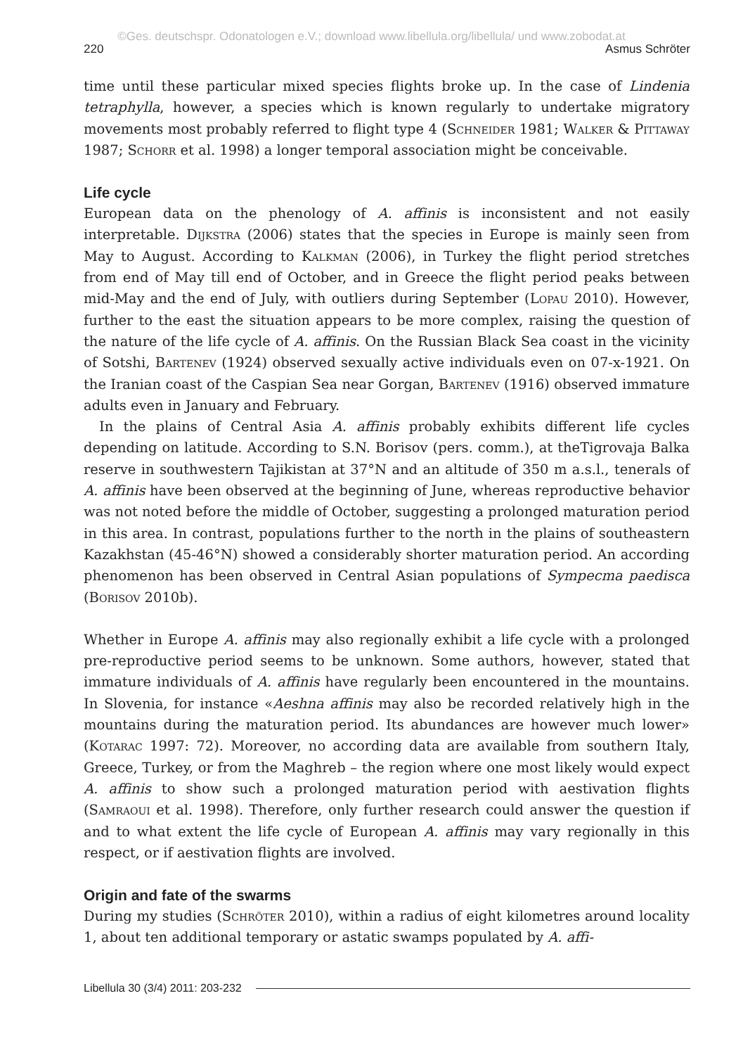©Ges. deutschspr. Odonatologen e.V.; download www.libellula.org/libellula/ und www.zobodat.at
220 Asmus Schröter
time until these particular mixed species flights broke up. In the case of Lindenia tetraphylla, however, a species which is known regularly to undertake migratory movements most probably referred to flight type 4 (Schneider 1981; Walker & Pittaway 1987; Schorr et al. 1998) a longer temporal association might be conceivable.
Life cycle
European data on the phenology of A. affinis is inconsistent and not easily interpretable. Dijkstra (2006) states that the species in Europe is mainly seen from May to August. According to Kalkman (2006), in Turkey the flight period stretches from end of May till end of October, and in Greece the flight period peaks between mid-May and the end of July, with outliers during September (Lopau 2010). However, further to the east the situation appears to be more complex, raising the question of the nature of the life cycle of A. affinis. On the Russian Black Sea coast in the vicinity of Sotshi, Bartenev (1924) observed sexually active individuals even on 07-x-1921. On the Iranian coast of the Caspian Sea near Gorgan, Bartenev (1916) observed immature adults even in January and February.
In the plains of Central Asia A. affinis probably exhibits different life cycles depending on latitude. According to S.N. Borisov (pers. comm.), at theTigrovaja Balka reserve in southwestern Tajikistan at 37°N and an altitude of 350 m a.s.l., tenerals of A. affinis have been observed at the beginning of June, whereas reproductive behavior was not noted before the middle of October, suggesting a prolonged maturation period in this area. In contrast, populations further to the north in the plains of southeastern Kazakhstan (45-46°N) showed a considerably shorter maturation period. An according phenomenon has been observed in Central Asian populations of Sympecma paedisca (Borisov 2010b).
Whether in Europe A. affinis may also regionally exhibit a life cycle with a prolonged pre-reproductive period seems to be unknown. Some authors, however, stated that immature individuals of A. affinis have regularly been encountered in the mountains. In Slovenia, for instance «Aeshna affinis may also be recorded relatively high in the mountains during the maturation period. Its abundances are however much lower» (Kotarac 1997: 72). Moreover, no according data are available from southern Italy, Greece, Turkey, or from the Maghreb – the region where one most likely would expect A. affinis to show such a prolonged maturation period with aestivation flights (Samraoui et al. 1998). Therefore, only further research could answer the question if and to what extent the life cycle of European A. affinis may vary regionally in this respect, or if aestivation flights are involved.
Origin and fate of the swarms
During my studies (Schröter 2010), within a radius of eight kilometres around locality 1, about ten additional temporary or astatic swamps populated by A. affi-
Libellula 30 (3/4) 2011: 203-232